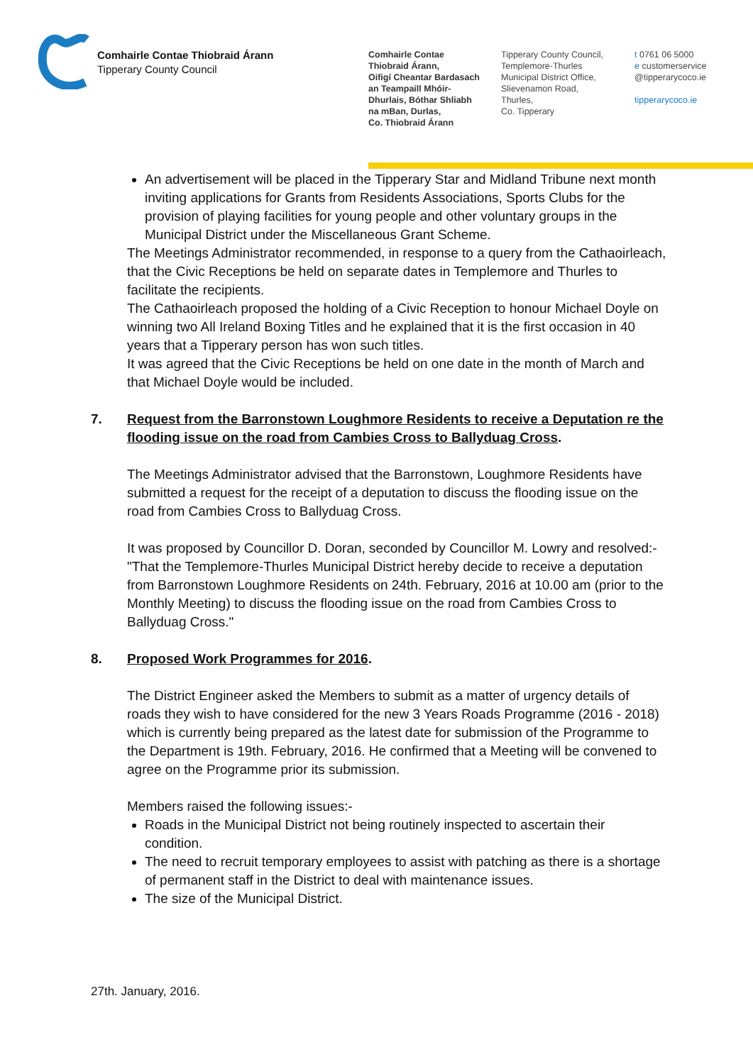Comhairle Contae Thiobraid Árann
Tipperary County Council
Comhairle Contae
Thiobraid Árann,
Oifigí Cheantar Bardasach
an Teampaill Mhóir-
Dhurlais, Bóthar Shliabh
na mBan, Durlas,
Co. Thiobraid Árann
Tipperary County Council,
Templemore-Thurles
Municipal District Office,
Slievenamon Road,
Thurles,
Co. Tipperary
t 0761 06 5000
e customerservice
@tipperarycoco.ie
tipperarycoco.ie
An advertisement will be placed in the Tipperary Star and Midland Tribune next month inviting applications for Grants from Residents Associations, Sports Clubs for the provision of playing facilities for young people and other voluntary groups in the Municipal District under the Miscellaneous Grant Scheme.
The Meetings Administrator recommended, in response to a query from the Cathaoirleach, that the Civic Receptions be held on separate dates in Templemore and Thurles to facilitate the recipients.
The Cathaoirleach proposed the holding of a Civic Reception to honour Michael Doyle on winning two All Ireland Boxing Titles and he explained that it is the first occasion in 40 years that a Tipperary person has won such titles.
It was agreed that the Civic Receptions be held on one date in the month of March and that Michael Doyle would be included.
7. Request from the Barronstown Loughmore Residents to receive a Deputation re the flooding issue on the road from Cambies Cross to Ballyduag Cross.
The Meetings Administrator advised that the Barronstown, Loughmore Residents have submitted a request for the receipt of a deputation to discuss the flooding issue on the road from Cambies Cross to Ballyduag Cross.
It was proposed by Councillor D. Doran, seconded by Councillor M. Lowry and resolved:-
"That the Templemore-Thurles Municipal District hereby decide to receive a deputation from Barronstown Loughmore Residents on 24th. February, 2016 at 10.00 am (prior to the Monthly Meeting) to discuss the flooding issue on the road from Cambies Cross to Ballyduag Cross."
8. Proposed Work Programmes for 2016.
The District Engineer asked the Members to submit as a matter of urgency details of roads they wish to have considered for the new 3 Years Roads Programme (2016 - 2018) which is currently being prepared as the latest date for submission of the Programme to the Department is 19th. February, 2016. He confirmed that a Meeting will be convened to agree on the Programme prior its submission.
Members raised the following issues:-
Roads in the Municipal District not being routinely inspected to ascertain their condition.
The need to recruit temporary employees to assist with patching as there is a shortage of permanent staff in the District to deal with maintenance issues.
The size of the Municipal District.
27th. January, 2016.